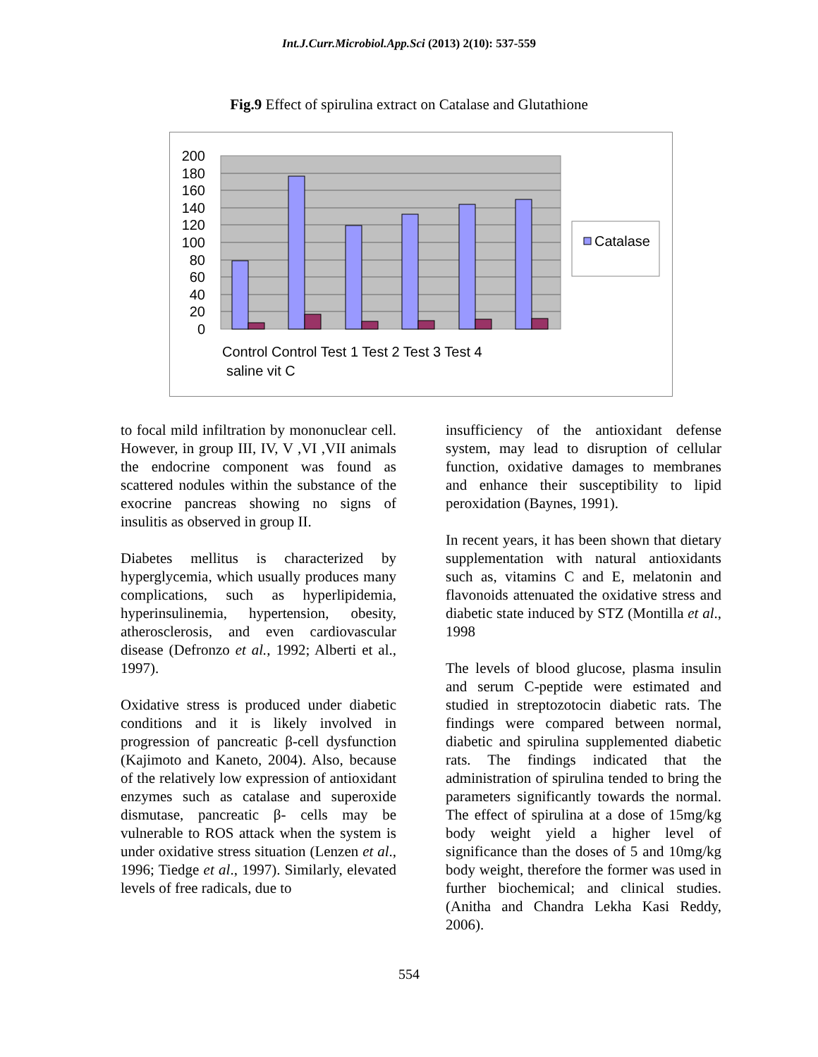Int.J.Curr.Microbiol.App.Sci (2013) 2(10): 537-559
Fig.9 Effect of spirulina extract on Catalase and Glutathione
200
180
160
140
120
100
80
60
40
20
0
Catalase
Control Control Test 1 Test 2 Test 3 Test 4
saline vit C
to focal mild infiltration by mononuclear cell. However, in group III, IV, V ,VI ,VII animals the endocrine component was found as scattered nodules within the substance of the exocrine pancreas showing no signs of insulitis as observed in group II.
Diabetes mellitus is characterized by hyperglycemia, which usually produces many complications, such as hyperlipidemia, hyperinsulinemia, hypertension, obesity, atherosclerosis, and even cardiovascular disease (Defronzo et al., 1992; Alberti et al., 1997).
Oxidative stress is produced under diabetic conditions and it is likely involved in progression of pancreatic β-cell dysfunction (Kajimoto and Kaneto, 2004). Also, because of the relatively low expression of antioxidant enzymes such as catalase and superoxide dismutase, pancreatic β- cells may be vulnerable to ROS attack when the system is under oxidative stress situation (Lenzen et al., 1996; Tiedge et al., 1997). Similarly, elevated levels of free radicals, due to
insufficiency of the antioxidant defense system, may lead to disruption of cellular function, oxidative damages to membranes and enhance their susceptibility to lipid peroxidation (Baynes, 1991).
In recent years, it has been shown that dietary supplementation with natural antioxidants such as, vitamins C and E, melatonin and flavonoids attenuated the oxidative stress and diabetic state induced by STZ (Montilla et al., 1998
The levels of blood glucose, plasma insulin and serum C-peptide were estimated and studied in streptozotocin diabetic rats. The findings were compared between normal, diabetic and spirulina supplemented diabetic rats. The findings indicated that the administration of spirulina tended to bring the parameters significantly towards the normal. The effect of spirulina at a dose of 15mg/kg body weight yield a higher level of significance than the doses of 5 and 10mg/kg body weight, therefore the former was used in further biochemical; and clinical studies. (Anitha and Chandra Lekha Kasi Reddy, 2006).
554